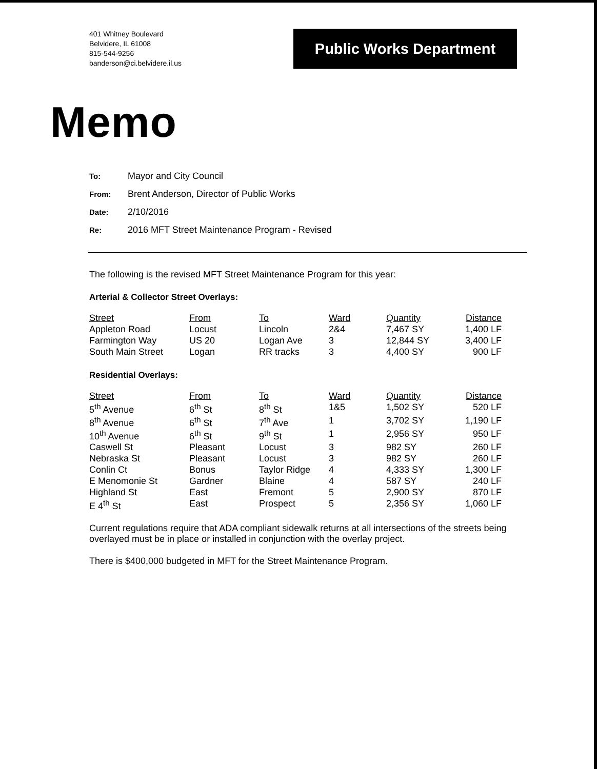401 Whitney Boulevard
Belvidere, IL 61008
815-544-9256
banderson@ci.belvidere.il.us
Public Works Department
Memo
To: Mayor and City Council
From: Brent Anderson, Director of Public Works
Date: 2/10/2016
Re: 2016 MFT Street Maintenance Program - Revised
The following is the revised MFT Street Maintenance Program for this year:
Arterial & Collector Street Overlays:
| Street | From | To | Ward | Quantity | Distance |
| --- | --- | --- | --- | --- | --- |
| Appleton Road | Locust | Lincoln | 2&4 | 7,467 SY | 1,400 LF |
| Farmington Way | US 20 | Logan Ave | 3 | 12,844 SY | 3,400 LF |
| South Main Street | Logan | RR tracks | 3 | 4,400 SY | 900 LF |
Residential Overlays:
| Street | From | To | Ward | Quantity | Distance |
| --- | --- | --- | --- | --- | --- |
| 5<sup>th</sup> Avenue | 6<sup>th</sup> St | 8<sup>th</sup> St | 1&5 | 1,502 SY | 520 LF |
| 8<sup>th</sup> Avenue | 6<sup>th</sup> St | 7<sup>th</sup> Ave | 1 | 3,702 SY | 1,190 LF |
| 10<sup>th</sup> Avenue | 6<sup>th</sup> St | 9<sup>th</sup> St | 1 | 2,956 SY | 950 LF |
| Caswell St | Pleasant | Locust | 3 | 982 SY | 260 LF |
| Nebraska St | Pleasant | Locust | 3 | 982 SY | 260 LF |
| Conlin Ct | Bonus | Taylor Ridge | 4 | 4,333 SY | 1,300 LF |
| E Menomonie St | Gardner | Blaine | 4 | 587 SY | 240 LF |
| Highland St | East | Fremont | 5 | 2,900 SY | 870 LF |
| E 4<sup>th</sup> St | East | Prospect | 5 | 2,356 SY | 1,060 LF |
Current regulations require that ADA compliant sidewalk returns at all intersections of the streets being overlayed must be in place or installed in conjunction with the overlay project.
There is $400,000 budgeted in MFT for the Street Maintenance Program.